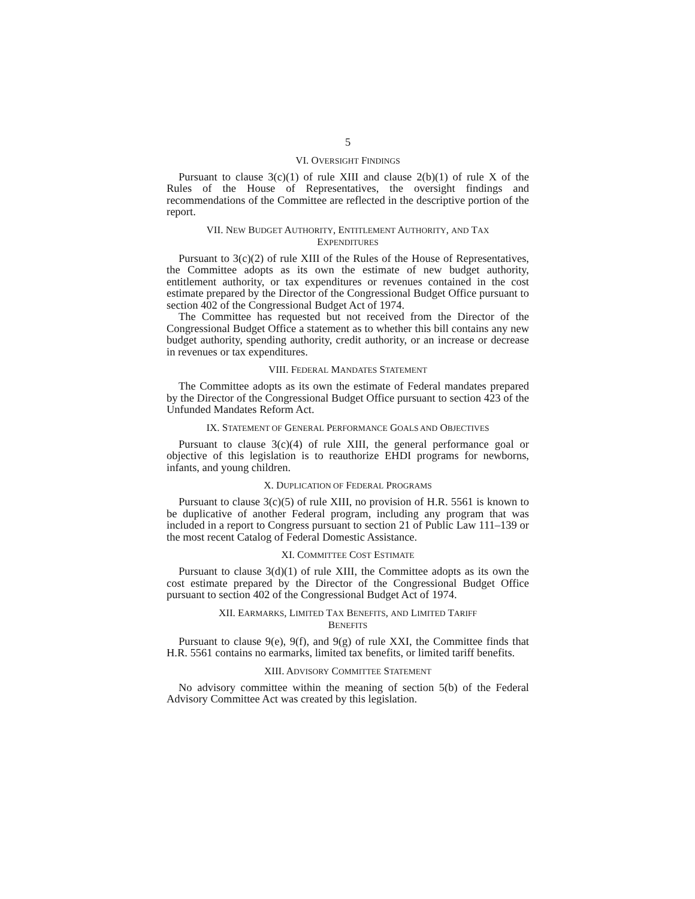5
VI. OVERSIGHT FINDINGS
Pursuant to clause 3(c)(1) of rule XIII and clause 2(b)(1) of rule X of the Rules of the House of Representatives, the oversight findings and recommendations of the Committee are reflected in the descriptive portion of the report.
VII. NEW BUDGET AUTHORITY, ENTITLEMENT AUTHORITY, AND TAX
EXPENDITURES
Pursuant to 3(c)(2) of rule XIII of the Rules of the House of Representatives, the Committee adopts as its own the estimate of new budget authority, entitlement authority, or tax expenditures or revenues contained in the cost estimate prepared by the Director of the Congressional Budget Office pursuant to section 402 of the Congressional Budget Act of 1974.
The Committee has requested but not received from the Director of the Congressional Budget Office a statement as to whether this bill contains any new budget authority, spending authority, credit authority, or an increase or decrease in revenues or tax expenditures.
VIII. FEDERAL MANDATES STATEMENT
The Committee adopts as its own the estimate of Federal mandates prepared by the Director of the Congressional Budget Office pursuant to section 423 of the Unfunded Mandates Reform Act.
IX. STATEMENT OF GENERAL PERFORMANCE GOALS AND OBJECTIVES
Pursuant to clause 3(c)(4) of rule XIII, the general performance goal or objective of this legislation is to reauthorize EHDI programs for newborns, infants, and young children.
X. DUPLICATION OF FEDERAL PROGRAMS
Pursuant to clause 3(c)(5) of rule XIII, no provision of H.R. 5561 is known to be duplicative of another Federal program, including any program that was included in a report to Congress pursuant to section 21 of Public Law 111–139 or the most recent Catalog of Federal Domestic Assistance.
XI. COMMITTEE COST ESTIMATE
Pursuant to clause 3(d)(1) of rule XIII, the Committee adopts as its own the cost estimate prepared by the Director of the Congressional Budget Office pursuant to section 402 of the Congressional Budget Act of 1974.
XII. EARMARKS, LIMITED TAX BENEFITS, AND LIMITED TARIFF
BENEFITS
Pursuant to clause 9(e), 9(f), and 9(g) of rule XXI, the Committee finds that H.R. 5561 contains no earmarks, limited tax benefits, or limited tariff benefits.
XIII. ADVISORY COMMITTEE STATEMENT
No advisory committee within the meaning of section 5(b) of the Federal Advisory Committee Act was created by this legislation.